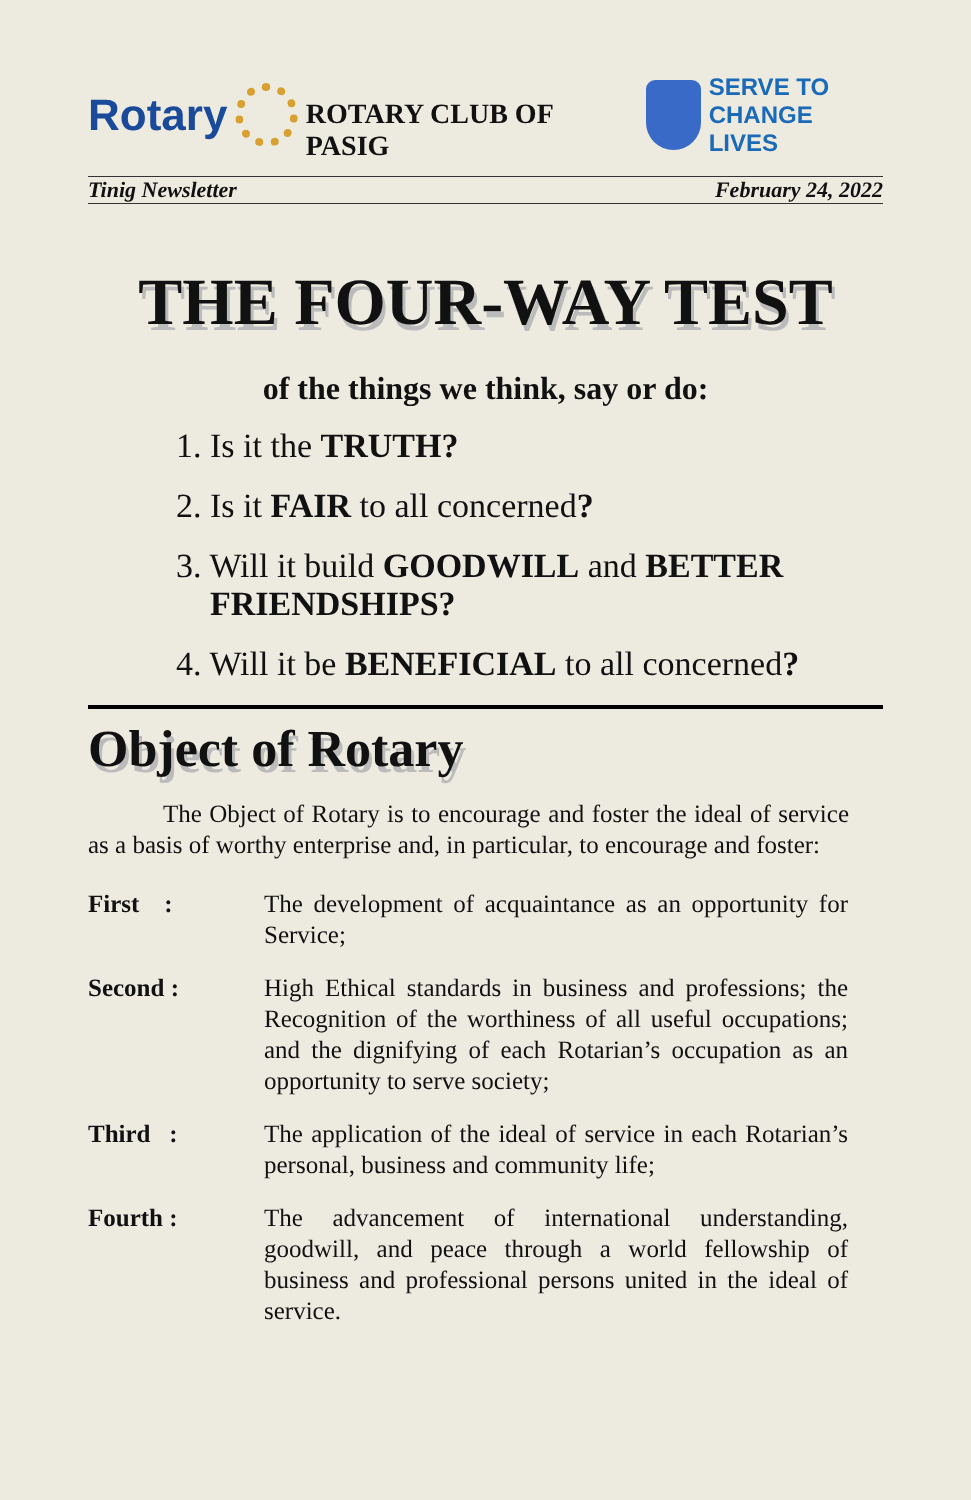Rotary
ROTARY CLUB OF PASIG
SERVE TO
CHANGE LIVES
Tinig Newsletter February 24, 2022
THE FOUR-WAY TEST
of the things we think, say or do:
1. Is it the TRUTH?
2. Is it FAIR to all concerned?
3. Will it build GOODWILL and BETTER FRIENDSHIPS?
4. Will it be BENEFICIAL to all concerned?
Object of Rotary
   The Object of Rotary is to encourage and foster the ideal of service as a basis of worthy enterprise and, in particular, to encourage and foster:
| First : | The development of acquaintance as an opportunity for Service; |
| Second : | High Ethical standards in business and professions; the Recognition of the worthiness of all useful occupations; and the dignifying of each Rotarian’s occupation as an opportunity to serve society; |
| Third : | The application of the ideal of service in each Rotarian’s personal, business and community life; |
| Fourth : | The advancement of international understanding, goodwill, and peace through a world fellowship of business and professional persons united in the ideal of service. |